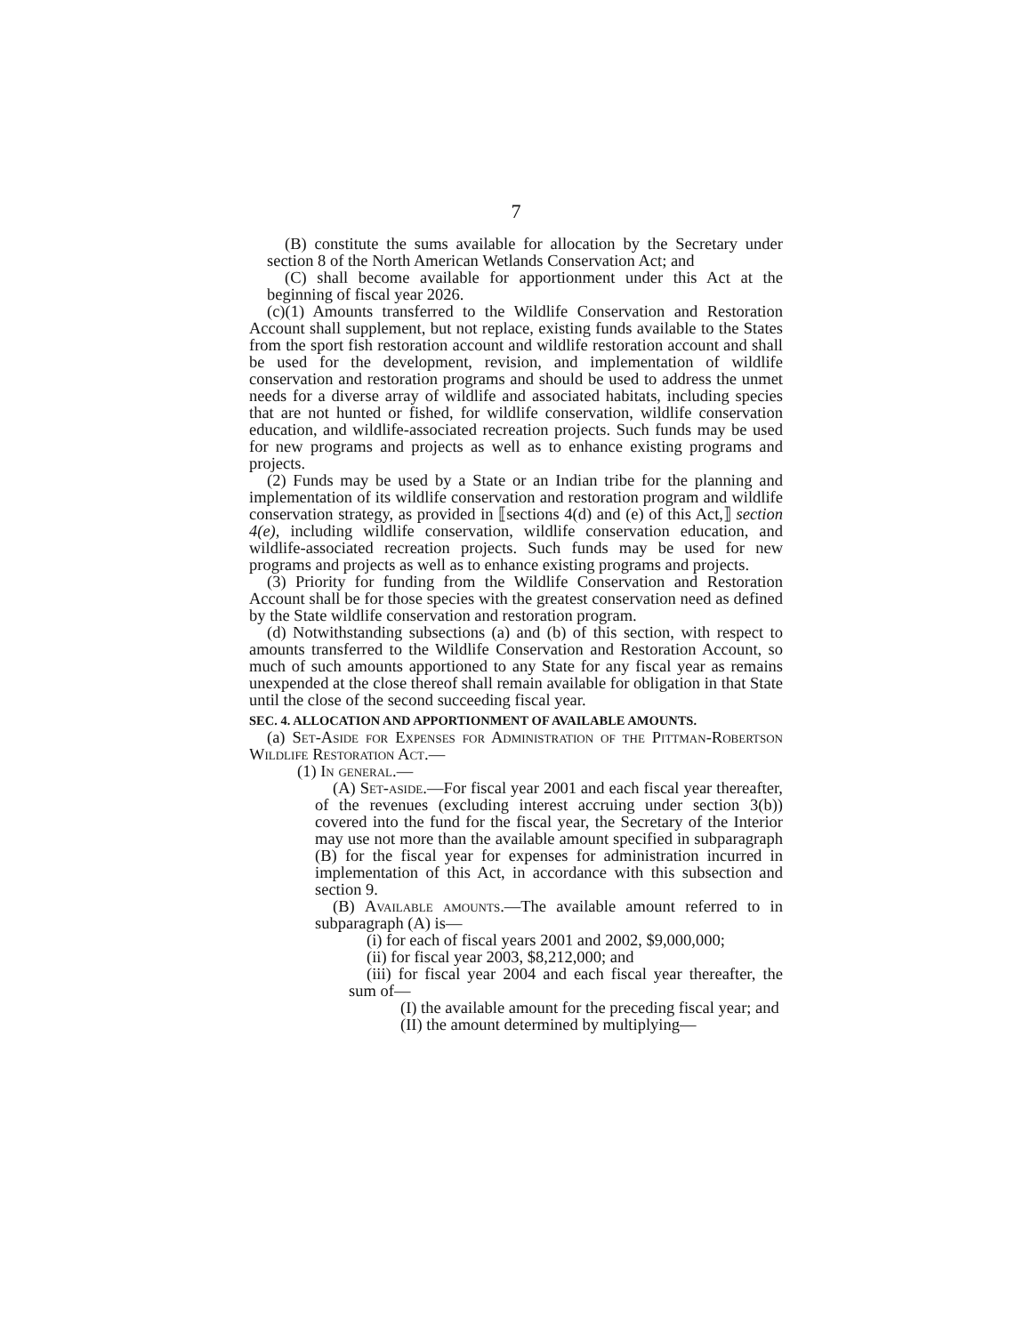7
(B) constitute the sums available for allocation by the Secretary under section 8 of the North American Wetlands Conservation Act; and
(C) shall become available for apportionment under this Act at the beginning of fiscal year 2026.
(c)(1) Amounts transferred to the Wildlife Conservation and Restoration Account shall supplement, but not replace, existing funds available to the States from the sport fish restoration account and wildlife restoration account and shall be used for the development, revision, and implementation of wildlife conservation and restoration programs and should be used to address the unmet needs for a diverse array of wildlife and associated habitats, including species that are not hunted or fished, for wildlife conservation, wildlife conservation education, and wildlife-associated recreation projects. Such funds may be used for new programs and projects as well as to enhance existing programs and projects.
(2) Funds may be used by a State or an Indian tribe for the planning and implementation of its wildlife conservation and restoration program and wildlife conservation strategy, as provided in ⟦sections 4(d) and (e) of this Act,⟧ section 4(e), including wildlife conservation, wildlife conservation education, and wildlife-associated recreation projects. Such funds may be used for new programs and projects as well as to enhance existing programs and projects.
(3) Priority for funding from the Wildlife Conservation and Restoration Account shall be for those species with the greatest conservation need as defined by the State wildlife conservation and restoration program.
(d) Notwithstanding subsections (a) and (b) of this section, with respect to amounts transferred to the Wildlife Conservation and Restoration Account, so much of such amounts apportioned to any State for any fiscal year as remains unexpended at the close thereof shall remain available for obligation in that State until the close of the second succeeding fiscal year.
SEC. 4. ALLOCATION AND APPORTIONMENT OF AVAILABLE AMOUNTS.
(a) Set-Aside for Expenses for Administration of the Pittman-Robertson Wildlife Restoration Act.—
(1) In general.—
(A) Set-aside.—For fiscal year 2001 and each fiscal year thereafter, of the revenues (excluding interest accruing under section 3(b)) covered into the fund for the fiscal year, the Secretary of the Interior may use not more than the available amount specified in subparagraph (B) for the fiscal year for expenses for administration incurred in implementation of this Act, in accordance with this subsection and section 9.
(B) Available amounts.—The available amount referred to in subparagraph (A) is—
(i) for each of fiscal years 2001 and 2002, $9,000,000;
(ii) for fiscal year 2003, $8,212,000; and
(iii) for fiscal year 2004 and each fiscal year thereafter, the sum of—
(I) the available amount for the preceding fiscal year; and
(II) the amount determined by multiplying—